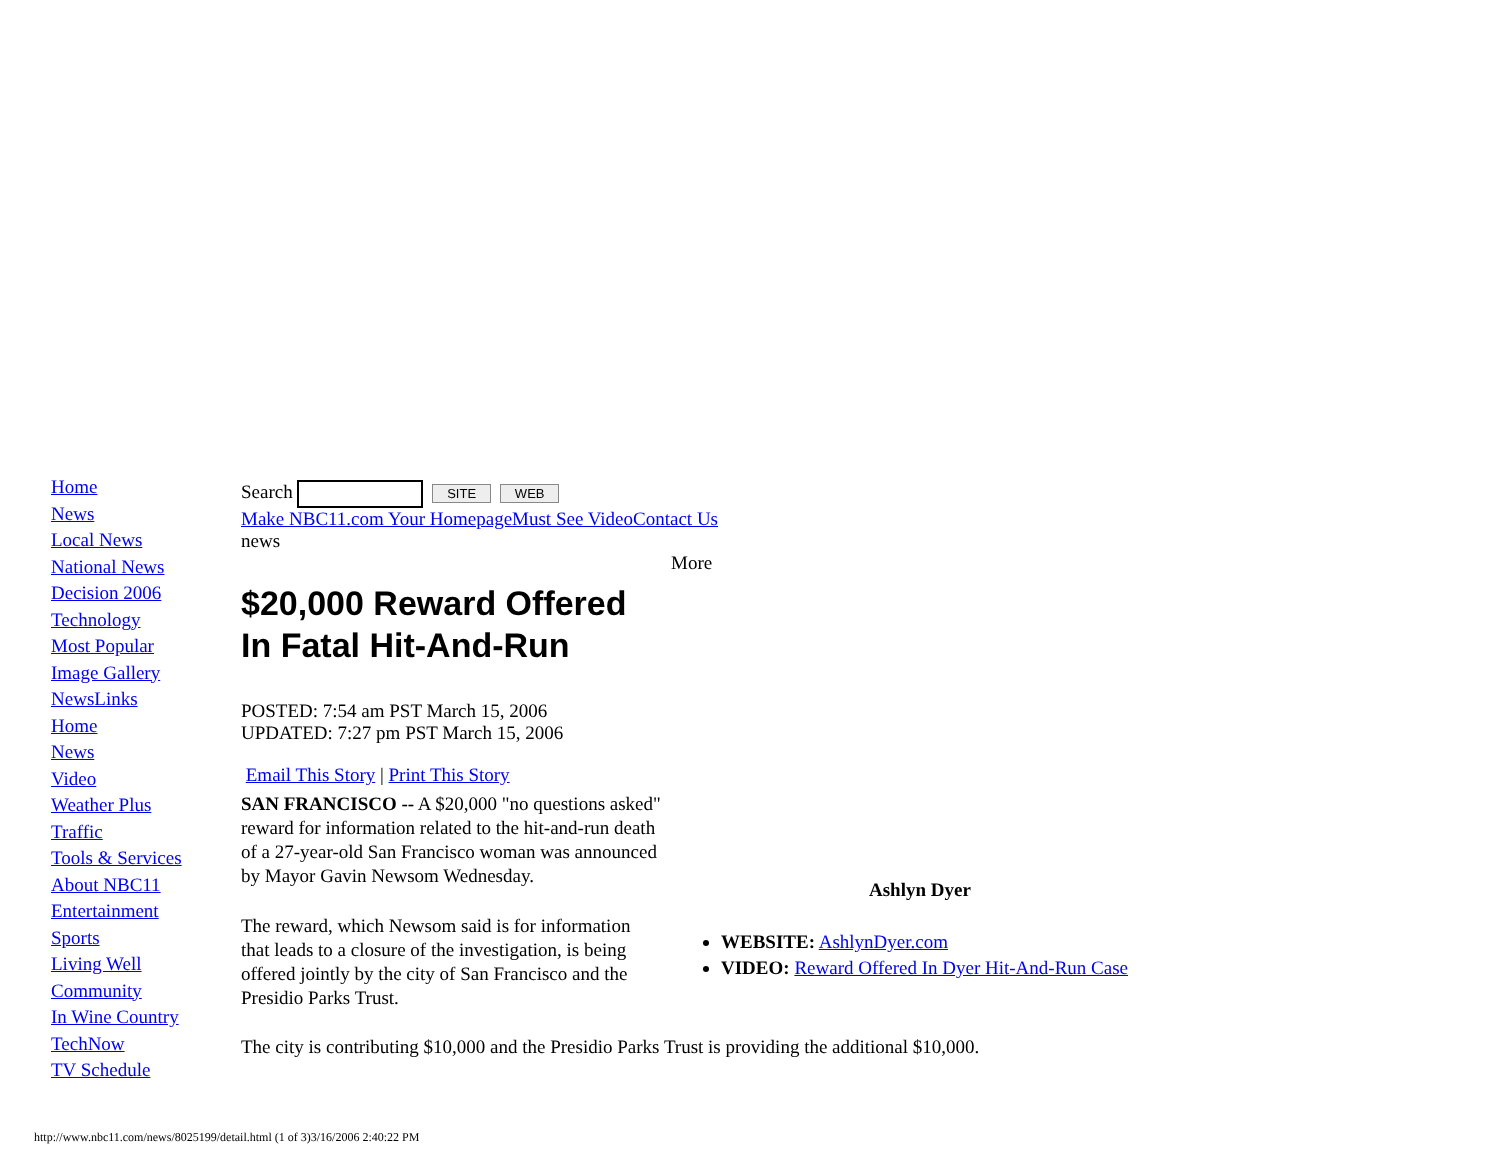Home
News
Local News
National News
Decision 2006
Technology
Most Popular
Image Gallery
NewsLinks
Home
News
Video
Weather Plus
Traffic
Tools & Services
About NBC11
Entertainment
Sports
Living Well
Community
In Wine Country
TechNow
TV Schedule
Search SITE WEB
Make NBC11.com Your Homepage Must See Video Contact Us
news
More
$20,000 Reward Offered
In Fatal Hit-And-Run
POSTED: 7:54 am PST March 15, 2006
UPDATED: 7:27 pm PST March 15, 2006
Email This Story | Print This Story
SAN FRANCISCO -- A $20,000 "no questions asked" reward for information related to the hit-and-run death of a 27-year-old San Francisco woman was announced by Mayor Gavin Newsom Wednesday.
The reward, which Newsom said is for information that leads to a closure of the investigation, is being offered jointly by the city of San Francisco and the Presidio Parks Trust.
The city is contributing $10,000 and the Presidio Parks Trust is providing the additional $10,000.
Ashlyn Dyer
WEBSITE: AshlynDyer.com
VIDEO: Reward Offered In Dyer Hit-And-Run Case
http://www.nbc11.com/news/8025199/detail.html (1 of 3)3/16/2006 2:40:22 PM